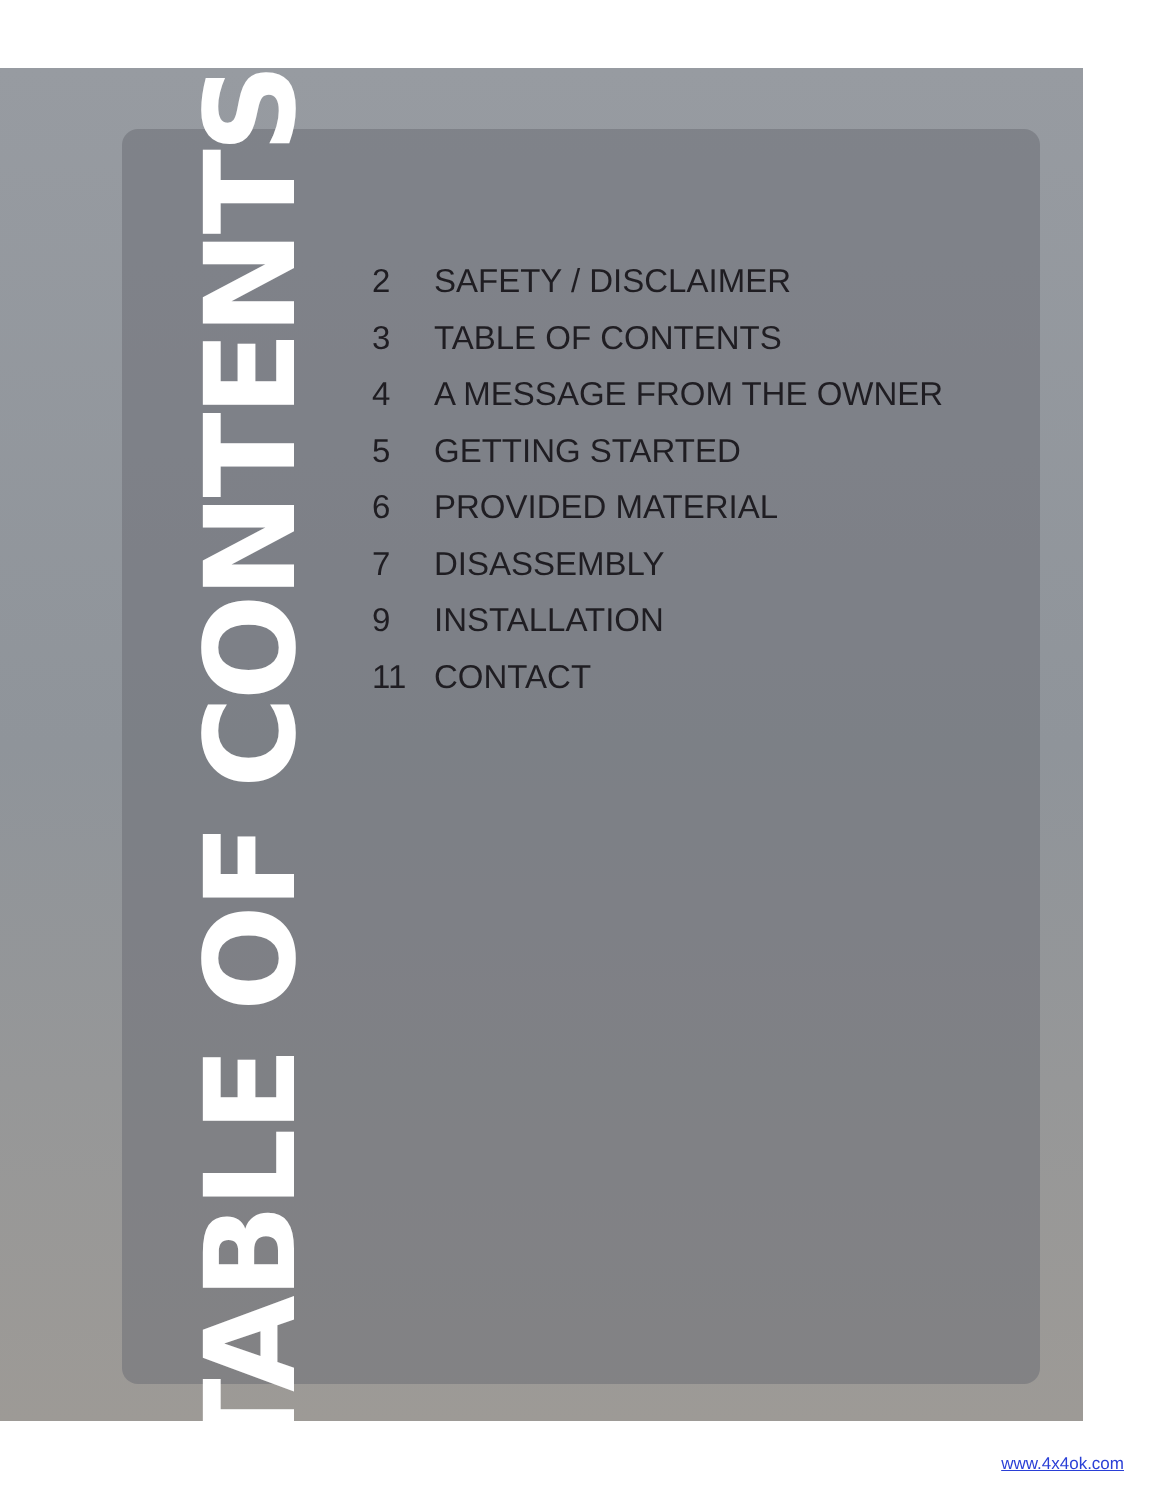TABLE OF CONTENTS
2 SAFETY / DISCLAIMER
3 TABLE OF CONTENTS
4 A MESSAGE FROM THE OWNER
5 GETTING STARTED
6 PROVIDED MATERIAL
7 DISASSEMBLY
9 INSTALLATION
11 CONTACT
www.4x4ok.com